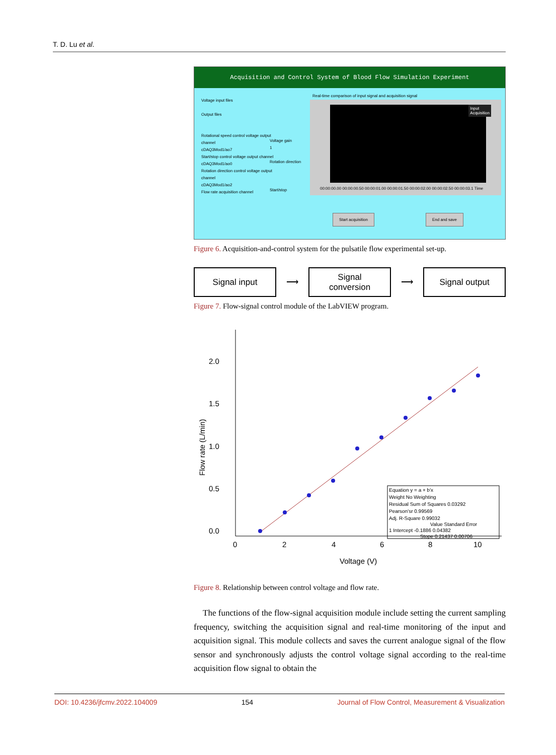T. D. Lu et al.
Acquisition and Control System of Blood Flow Simulation Experiment
Voltage input files
Output files
Rotational speed control voltage output channel
cDAQ3Mod1/ao7
Start/stop control voltage output channel
cDAQ3Mod1/ao0
Rotation direction control voltage output channel
cDAQ3Mod1/ao2
Flow rate acquisition channel
Voltage gain
1
Rotation direction
Start/stop
Real-time comparison of input signal and acquisition signal
Input
Acquisition
00:00:00.00 00:00:00.50 00:00:01.00 00:00:01.50 00:00:02.00 00:00:02.50 00:00:03.1 Time
Start acquisition End and save
Figure 6. Acquisition-and-control system for the pulsatile flow experimental set-up.
Signal input
⟶
Signal
conversion
⟶
Signal output
Figure 7. Flow-signal control module of the LabVIEW program.
2.0
1.5
1.0
0.5
0.0
0
2
4
6
8
10
Voltage (V)
Flow rate (L/min)
Equation y = a + b'x
Weight No Weighting
Residual Sum of Squares 0.03292
Pearson'sr 0.99569
Adj. R-Square 0.99032
Value Standard Error
1 Intercept -0.1886 0.04382
Stope 0.21437 0.00706
Figure 8. Relationship between control voltage and flow rate.
The functions of the flow-signal acquisition module include setting the current sampling frequency, switching the acquisition signal and real-time monitoring of the input and acquisition signal. This module collects and saves the current analogue signal of the flow sensor and synchronously adjusts the control voltage signal according to the real-time acquisition flow signal to obtain the
DOI: 10.4236/jfcmv.2022.104009 154 Journal of Flow Control, Measurement & Visualization